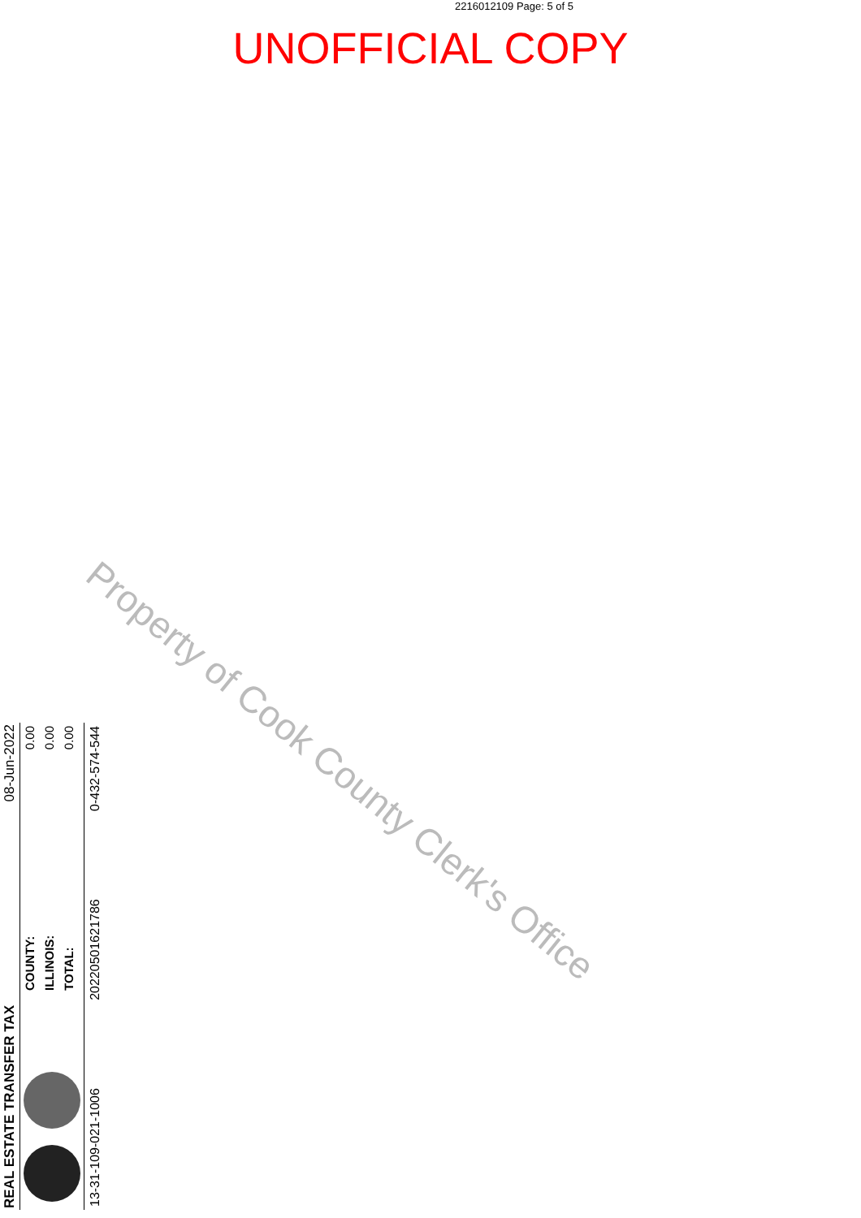2216012109 Page: 5 of 5
UNOFFICIAL COPY
Property of Cook County Clerk's Office
REAL ESTATE TRANSFER TAX 08-Jun-2022
COUNTY:
ILLINOIS:
TOTAL:
0.00
0.00
0.00
13-31-109-021-1006 20220501621786 0-432-574-544